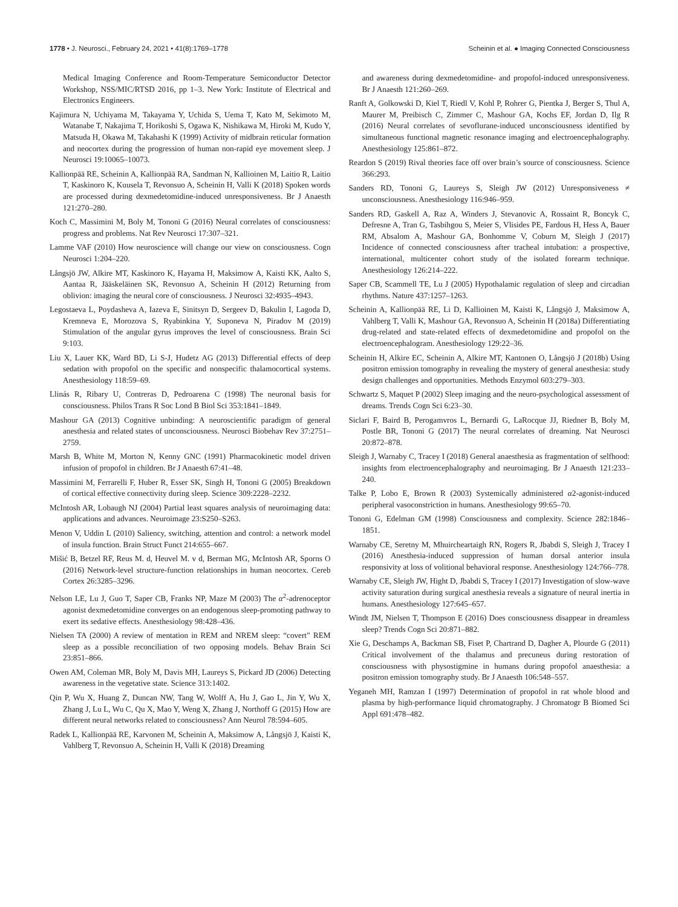1778 • J. Neurosci., February 24, 2021 • 41(8):1769–1778 Scheinin et al. ● Imaging Connected Consciousness
Medical Imaging Conference and Room-Temperature Semiconductor Detector Workshop, NSS/MIC/RTSD 2016, pp 1–3. New York: Institute of Electrical and Electronics Engineers.
Kajimura N, Uchiyama M, Takayama Y, Uchida S, Uema T, Kato M, Sekimoto M, Watanabe T, Nakajima T, Horikoshi S, Ogawa K, Nishikawa M, Hiroki M, Kudo Y, Matsuda H, Okawa M, Takahashi K (1999) Activity of midbrain reticular formation and neocortex during the progression of human non-rapid eye movement sleep. J Neurosci 19:10065–10073.
Kallionpää RE, Scheinin A, Kallionpää RA, Sandman N, Kallioinen M, Laitio R, Laitio T, Kaskinoro K, Kuusela T, Revonsuo A, Scheinin H, Valli K (2018) Spoken words are processed during dexmedetomidine-induced unresponsiveness. Br J Anaesth 121:270–280.
Koch C, Massimini M, Boly M, Tononi G (2016) Neural correlates of consciousness: progress and problems. Nat Rev Neurosci 17:307–321.
Lamme VAF (2010) How neuroscience will change our view on consciousness. Cogn Neurosci 1:204–220.
Långsjö JW, Alkire MT, Kaskinoro K, Hayama H, Maksimow A, Kaisti KK, Aalto S, Aantaa R, Jääskeläinen SK, Revonsuo A, Scheinin H (2012) Returning from oblivion: imaging the neural core of consciousness. J Neurosci 32:4935–4943.
Legostaeva L, Poydasheva A, Iazeva E, Sinitsyn D, Sergeev D, Bakulin I, Lagoda D, Kremneva E, Morozova S, Ryabinkina Y, Suponeva N, Piradov M (2019) Stimulation of the angular gyrus improves the level of consciousness. Brain Sci 9:103.
Liu X, Lauer KK, Ward BD, Li S-J, Hudetz AG (2013) Differential effects of deep sedation with propofol on the specific and nonspecific thalamocortical systems. Anesthesiology 118:59–69.
Llinás R, Ribary U, Contreras D, Pedroarena C (1998) The neuronal basis for consciousness. Philos Trans R Soc Lond B Biol Sci 353:1841–1849.
Mashour GA (2013) Cognitive unbinding: A neuroscientific paradigm of general anesthesia and related states of unconsciousness. Neurosci Biobehav Rev 37:2751–2759.
Marsh B, White M, Morton N, Kenny GNC (1991) Pharmacokinetic model driven infusion of propofol in children. Br J Anaesth 67:41–48.
Massimini M, Ferrarelli F, Huber R, Esser SK, Singh H, Tononi G (2005) Breakdown of cortical effective connectivity during sleep. Science 309:2228–2232.
McIntosh AR, Lobaugh NJ (2004) Partial least squares analysis of neuroimaging data: applications and advances. Neuroimage 23:S250–S263.
Menon V, Uddin L (2010) Saliency, switching, attention and control: a network model of insula function. Brain Struct Funct 214:655–667.
Mišić B, Betzel RF, Reus M. d, Heuvel M. v d, Berman MG, McIntosh AR, Sporns O (2016) Network-level structure-function relationships in human neocortex. Cereb Cortex 26:3285–3296.
Nelson LE, Lu J, Guo T, Saper CB, Franks NP, Maze M (2003) The α<sup>2</sup>-adrenoceptor agonist dexmedetomidine converges on an endogenous sleep-promoting pathway to exert its sedative effects. Anesthesiology 98:428–436.
Nielsen TA (2000) A review of mentation in REM and NREM sleep: “covert” REM sleep as a possible reconciliation of two opposing models. Behav Brain Sci 23:851–866.
Owen AM, Coleman MR, Boly M, Davis MH, Laureys S, Pickard JD (2006) Detecting awareness in the vegetative state. Science 313:1402.
Qin P, Wu X, Huang Z, Duncan NW, Tang W, Wolff A, Hu J, Gao L, Jin Y, Wu X, Zhang J, Lu L, Wu C, Qu X, Mao Y, Weng X, Zhang J, Northoff G (2015) How are different neural networks related to consciousness? Ann Neurol 78:594–605.
Radek L, Kallionpää RE, Karvonen M, Scheinin A, Maksimow A, Långsjö J, Kaisti K, Vahlberg T, Revonsuo A, Scheinin H, Valli K (2018) Dreaming
and awareness during dexmedetomidine- and propofol-induced unresponsiveness. Br J Anaesth 121:260–269.
Ranft A, Golkowski D, Kiel T, Riedl V, Kohl P, Rohrer G, Pientka J, Berger S, Thul A, Maurer M, Preibisch C, Zimmer C, Mashour GA, Kochs EF, Jordan D, Ilg R (2016) Neural correlates of sevoflurane-induced unconsciousness identified by simultaneous functional magnetic resonance imaging and electroencephalography. Anesthesiology 125:861–872.
Reardon S (2019) Rival theories face off over brain’s source of consciousness. Science 366:293.
Sanders RD, Tononi G, Laureys S, Sleigh JW (2012) Unresponsiveness ≠ unconsciousness. Anesthesiology 116:946–959.
Sanders RD, Gaskell A, Raz A, Winders J, Stevanovic A, Rossaint R, Boncyk C, Defresne A, Tran G, Tasbihgou S, Meier S, Vlisides PE, Fardous H, Hess A, Bauer RM, Absalom A, Mashour GA, Bonhomme V, Coburn M, Sleigh J (2017) Incidence of connected consciousness after tracheal intubation: a prospective, international, multicenter cohort study of the isolated forearm technique. Anesthesiology 126:214–222.
Saper CB, Scammell TE, Lu J (2005) Hypothalamic regulation of sleep and circadian rhythms. Nature 437:1257–1263.
Scheinin A, Kallionpää RE, Li D, Kallioinen M, Kaisti K, Långsjö J, Maksimow A, Vahlberg T, Valli K, Mashour GA, Revonsuo A, Scheinin H (2018a) Differentiating drug-related and state-related effects of dexmedetomidine and propofol on the electroencephalogram. Anesthesiology 129:22–36.
Scheinin H, Alkire EC, Scheinin A, Alkire MT, Kantonen O, Långsjö J (2018b) Using positron emission tomography in revealing the mystery of general anesthesia: study design challenges and opportunities. Methods Enzymol 603:279–303.
Schwartz S, Maquet P (2002) Sleep imaging and the neuro-psychological assessment of dreams. Trends Cogn Sci 6:23–30.
Siclari F, Baird B, Perogamvros L, Bernardi G, LaRocque JJ, Riedner B, Boly M, Postle BR, Tononi G (2017) The neural correlates of dreaming. Nat Neurosci 20:872–878.
Sleigh J, Warnaby C, Tracey I (2018) General anaesthesia as fragmentation of selfhood: insights from electroencephalography and neuroimaging. Br J Anaesth 121:233–240.
Talke P, Lobo E, Brown R (2003) Systemically administered α2-agonist-induced peripheral vasoconstriction in humans. Anesthesiology 99:65–70.
Tononi G, Edelman GM (1998) Consciousness and complexity. Science 282:1846–1851.
Warnaby CE, Seretny M, Mhuircheartaigh RN, Rogers R, Jbabdi S, Sleigh J, Tracey I (2016) Anesthesia-induced suppression of human dorsal anterior insula responsivity at loss of volitional behavioral response. Anesthesiology 124:766–778.
Warnaby CE, Sleigh JW, Hight D, Jbabdi S, Tracey I (2017) Investigation of slow-wave activity saturation during surgical anesthesia reveals a signature of neural inertia in humans. Anesthesiology 127:645–657.
Windt JM, Nielsen T, Thompson E (2016) Does consciousness disappear in dreamless sleep? Trends Cogn Sci 20:871–882.
Xie G, Deschamps A, Backman SB, Fiset P, Chartrand D, Dagher A, Plourde G (2011) Critical involvement of the thalamus and precuneus during restoration of consciousness with physostigmine in humans during propofol anaesthesia: a positron emission tomography study. Br J Anaesth 106:548–557.
Yeganeh MH, Ramzan I (1997) Determination of propofol in rat whole blood and plasma by high-performance liquid chromatography. J Chromatogr B Biomed Sci Appl 691:478–482.